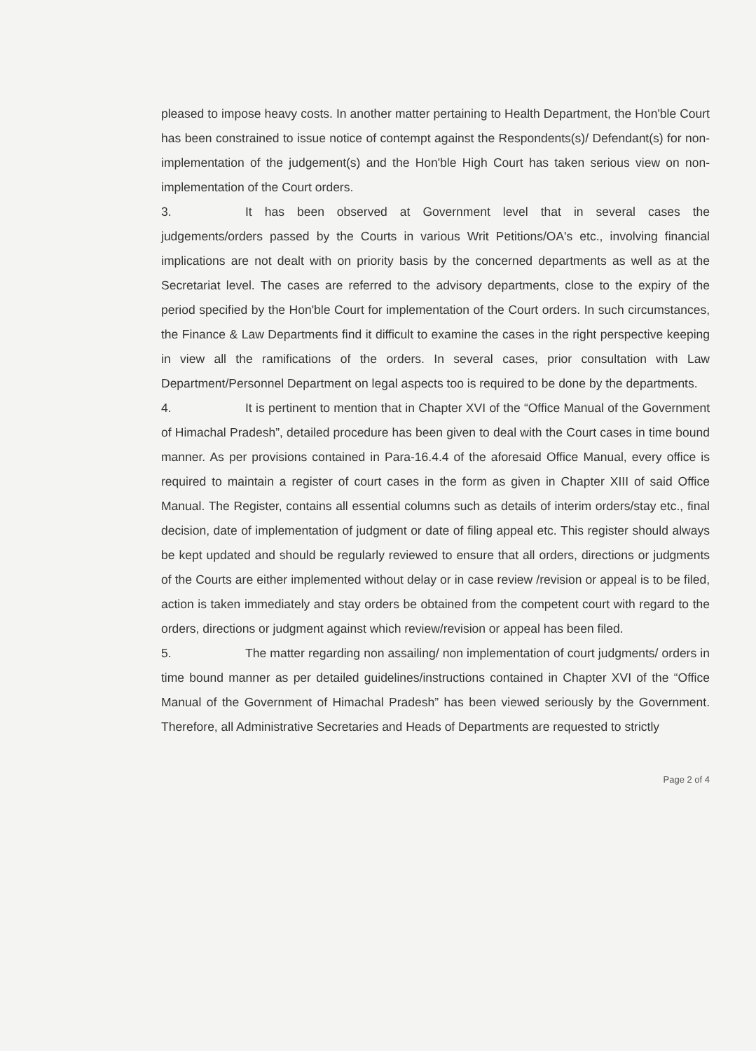pleased to impose heavy costs. In another matter pertaining to Health Department, the Hon'ble Court has been constrained to issue notice of contempt against the Respondents(s)/ Defendant(s) for non-implementation of the judgement(s) and the Hon'ble High Court has taken serious view on non-implementation of the Court orders.
3. It has been observed at Government level that in several cases the judgements/orders passed by the Courts in various Writ Petitions/OA's etc., involving financial implications are not dealt with on priority basis by the concerned departments as well as at the Secretariat level. The cases are referred to the advisory departments, close to the expiry of the period specified by the Hon'ble Court for implementation of the Court orders. In such circumstances, the Finance & Law Departments find it difficult to examine the cases in the right perspective keeping in view all the ramifications of the orders. In several cases, prior consultation with Law Department/Personnel Department on legal aspects too is required to be done by the departments.
4. It is pertinent to mention that in Chapter XVI of the “Office Manual of the Government of Himachal Pradesh”, detailed procedure has been given to deal with the Court cases in time bound manner. As per provisions contained in Para-16.4.4 of the aforesaid Office Manual, every office is required to maintain a register of court cases in the form as given in Chapter XIII of said Office Manual. The Register, contains all essential columns such as details of interim orders/stay etc., final decision, date of implementation of judgment or date of filing appeal etc. This register should always be kept updated and should be regularly reviewed to ensure that all orders, directions or judgments of the Courts are either implemented without delay or in case review /revision or appeal is to be filed, action is taken immediately and stay orders be obtained from the competent court with regard to the orders, directions or judgment against which review/revision or appeal has been filed.
5. The matter regarding non assailing/ non implementation of court judgments/ orders in time bound manner as per detailed guidelines/instructions contained in Chapter XVI of the “Office Manual of the Government of Himachal Pradesh” has been viewed seriously by the Government. Therefore, all Administrative Secretaries and Heads of Departments are requested to strictly
Page 2 of 4